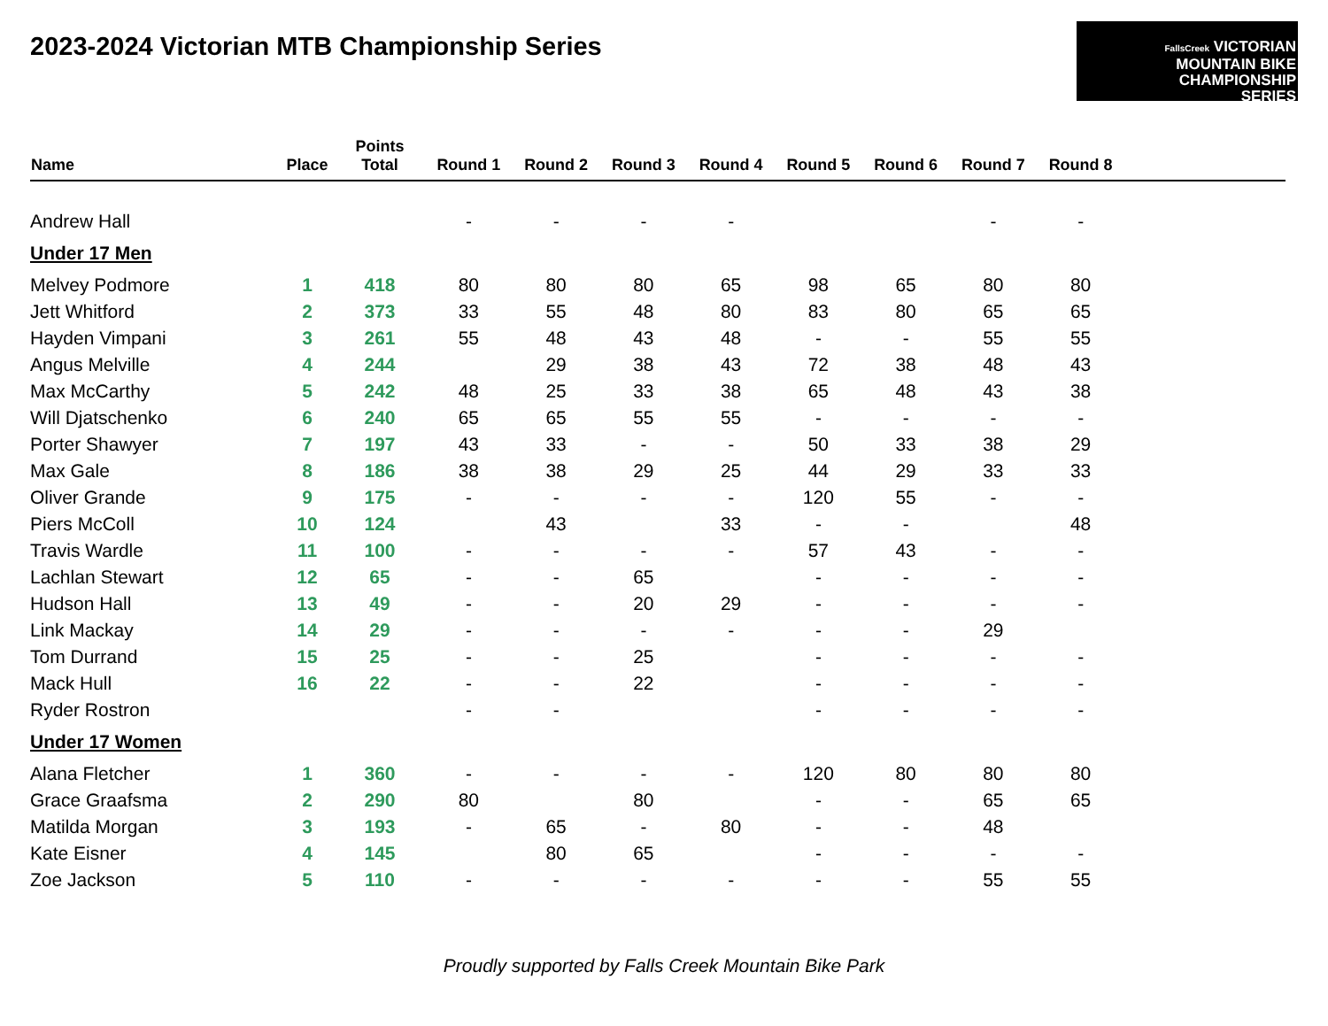2023-2024 Victorian MTB Championship Series
FallsCreek VICTORIAN
MOUNTAIN BIKE
CHAMPIONSHIP
SERIES
| Name | Place | Points Total | Round 1 | Round 2 | Round 3 | Round 4 | Round 5 | Round 6 | Round 7 | Round 8 | |
| --- | --- | --- | --- | --- | --- | --- | --- | --- | --- | --- | --- |
| Andrew Hall | | | - | - | - | - | | | - | - | |
| Under 17 Men | | | | | | | | | | | |
| Melvey Podmore | 1 | 418 | 80 | 80 | 80 | 65 | 98 | 65 | 80 | 80 | |
| Jett Whitford | 2 | 373 | 33 | 55 | 48 | 80 | 83 | 80 | 65 | 65 | |
| Hayden Vimpani | 3 | 261 | 55 | 48 | 43 | 48 | - | - | 55 | 55 | |
| Angus Melville | 4 | 244 | | 29 | 38 | 43 | 72 | 38 | 48 | 43 | |
| Max McCarthy | 5 | 242 | 48 | 25 | 33 | 38 | 65 | 48 | 43 | 38 | |
| Will Djatschenko | 6 | 240 | 65 | 65 | 55 | 55 | - | - | - | - | |
| Porter Shawyer | 7 | 197 | 43 | 33 | - | - | 50 | 33 | 38 | 29 | |
| Max Gale | 8 | 186 | 38 | 38 | 29 | 25 | 44 | 29 | 33 | 33 | |
| Oliver Grande | 9 | 175 | - | - | - | - | 120 | 55 | - | - | |
| Piers McColl | 10 | 124 | | 43 | | 33 | - | - | | 48 | |
| Travis Wardle | 11 | 100 | - | - | - | - | 57 | 43 | - | - | |
| Lachlan Stewart | 12 | 65 | - | - | 65 | | - | - | - | - | |
| Hudson Hall | 13 | 49 | - | - | 20 | 29 | - | - | - | - | |
| Link Mackay | 14 | 29 | - | - | - | - | - | - | 29 | | |
| Tom Durrand | 15 | 25 | - | - | 25 | | - | - | - | - | |
| Mack Hull | 16 | 22 | - | - | 22 | | - | - | - | - | |
| Ryder Rostron | | | - | - | | | - | - | - | - | |
| Under 17 Women | | | | | | | | | | | |
| Alana Fletcher | 1 | 360 | - | - | - | - | 120 | 80 | 80 | 80 | |
| Grace Graafsma | 2 | 290 | 80 | | 80 | | - | - | 65 | 65 | |
| Matilda Morgan | 3 | 193 | - | 65 | - | 80 | - | - | 48 | | |
| Kate Eisner | 4 | 145 | | 80 | 65 | | - | - | - | - | |
| Zoe Jackson | 5 | 110 | - | - | - | - | - | - | 55 | 55 | |
Proudly supported by Falls Creek Mountain Bike Park